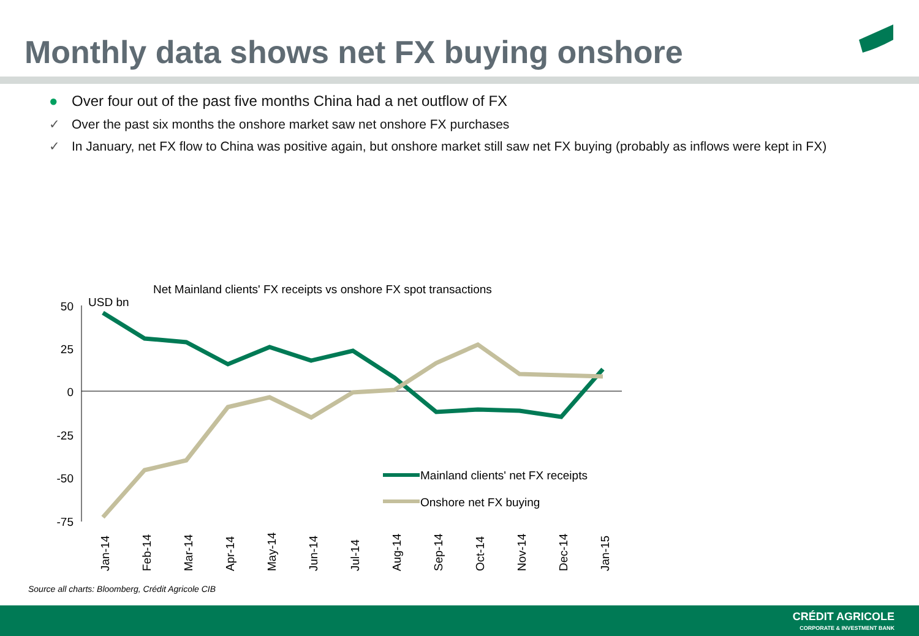Monthly data shows net FX buying onshore
● Over four out of the past five months China had a net outflow of FX
✓ Over the past six months the onshore market saw net onshore FX purchases
✓ In January, net FX flow to China was positive again, but onshore market still saw net FX buying (probably as inflows were kept in FX)
Net Mainland clients' FX receipts vs onshore FX spot transactions
USD bn
50
25
0
-25
-50
-75
Mainland clients' net FX receipts
Onshore net FX buying
Jan-14
Feb-14
Mar-14
Apr-14
May-14
Jun-14
Jul-14
Aug-14
Sep-14
Oct-14
Nov-14
Dec-14
Jan-15
Source all charts: Bloomberg, Crédit Agricole CIB
CRÉDIT AGRICOLE
CORPORATE & INVESTMENT BANK